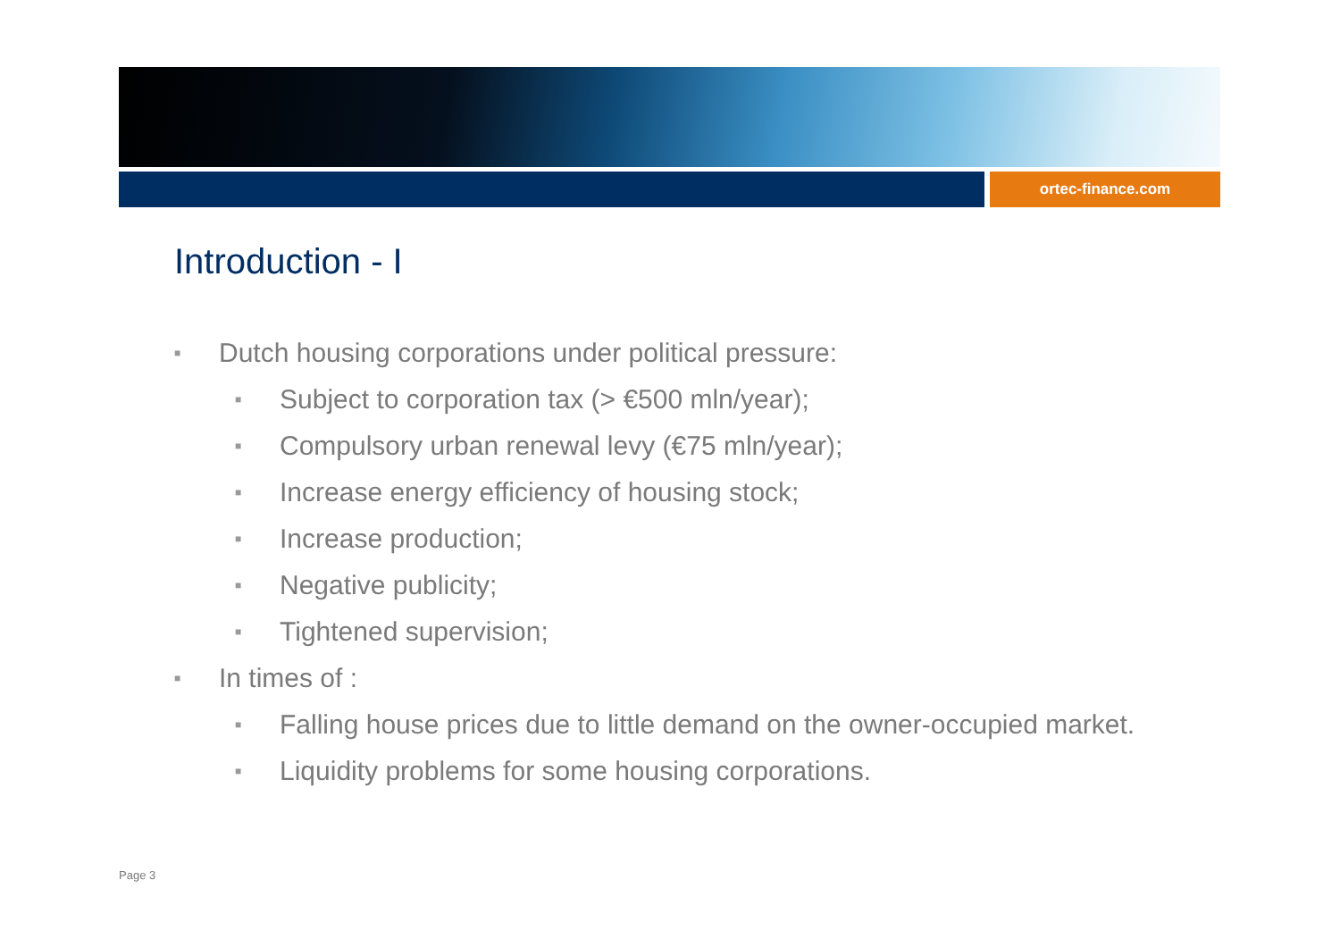ortec-finance.com
Introduction - I
■ Dutch housing corporations under political pressure:
■ Subject to corporation tax (> €500 mln/year);
■ Compulsory urban renewal levy (€75 mln/year);
■ Increase energy efficiency of housing stock;
■ Increase production;
■ Negative publicity;
■ Tightened supervision;
■ In times of :
■ Falling house prices due to little demand on the owner-occupied market.
■ Liquidity problems for some housing corporations.
Page 3